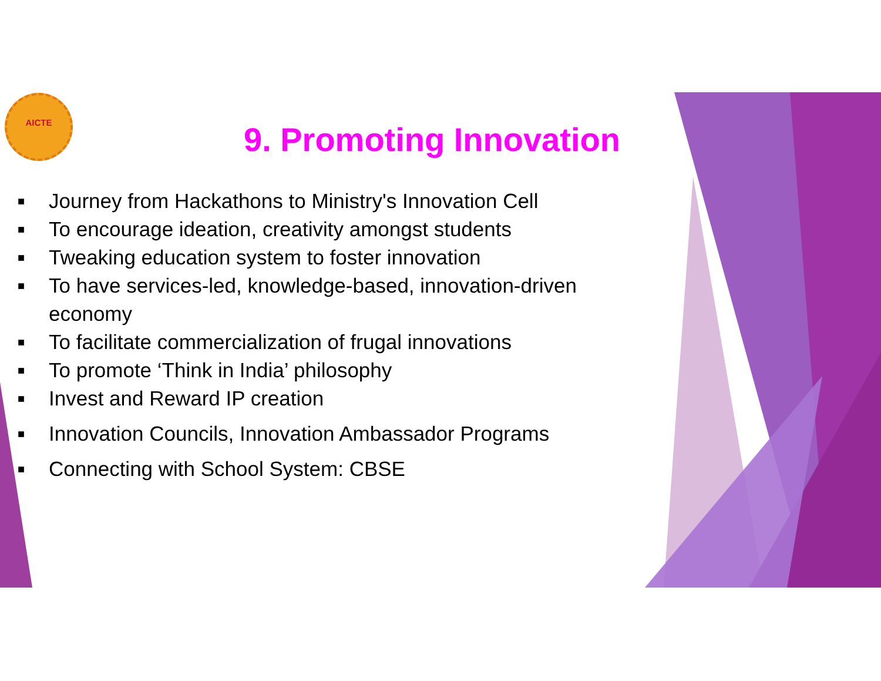AICTE
9. Promoting Innovation
■ Journey from Hackathons to Ministry's Innovation Cell
■ To encourage ideation, creativity amongst students
■ Tweaking education system to foster innovation
■ To have services-led, knowledge-based, innovation-driven economy
■ To facilitate commercialization of frugal innovations
■ To promote ‘Think in India’ philosophy
■ Invest and Reward IP creation
■ Innovation Councils, Innovation Ambassador Programs
■ Connecting with School System: CBSE